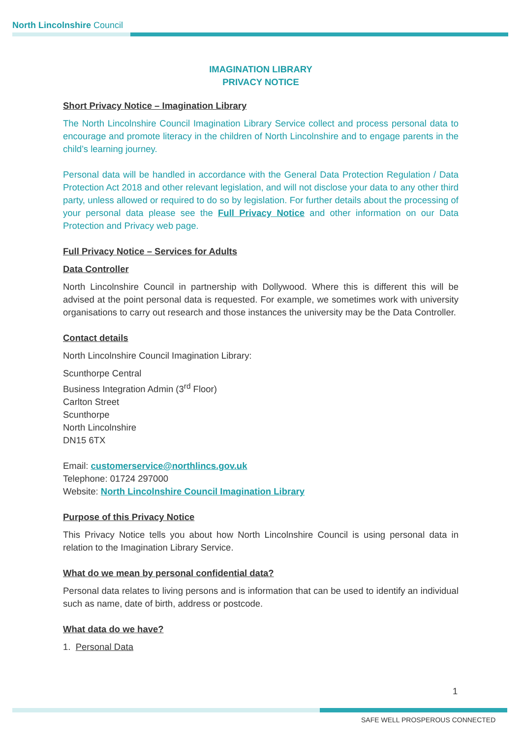North Lincolnshire Council
IMAGINATION LIBRARY
PRIVACY NOTICE
Short Privacy Notice – Imagination Library
The North Lincolnshire Council Imagination Library Service collect and process personal data to encourage and promote literacy in the children of North Lincolnshire and to engage parents in the child’s learning journey.
Personal data will be handled in accordance with the General Data Protection Regulation / Data Protection Act 2018 and other relevant legislation, and will not disclose your data to any other third party, unless allowed or required to do so by legislation. For further details about the processing of your personal data please see the Full Privacy Notice and other information on our Data Protection and Privacy web page.
Full Privacy Notice – Services for Adults
Data Controller
North Lincolnshire Council in partnership with Dollywood. Where this is different this will be advised at the point personal data is requested. For example, we sometimes work with university organisations to carry out research and those instances the university may be the Data Controller.
Contact details
North Lincolnshire Council Imagination Library:
Scunthorpe Central
Business Integration Admin (3<sup>rd</sup> Floor)
Carlton Street
Scunthorpe
North Lincolnshire
DN15 6TX
Email: customerservice@northlincs.gov.uk
Telephone: 01724 297000
Website: North Lincolnshire Council Imagination Library
Purpose of this Privacy Notice
This Privacy Notice tells you about how North Lincolnshire Council is using personal data in relation to the Imagination Library Service.
What do we mean by personal confidential data?
Personal data relates to living persons and is information that can be used to identify an individual such as name, date of birth, address or postcode.
What data do we have?
1. Personal Data
1
SAFE WELL PROSPEROUS CONNECTED